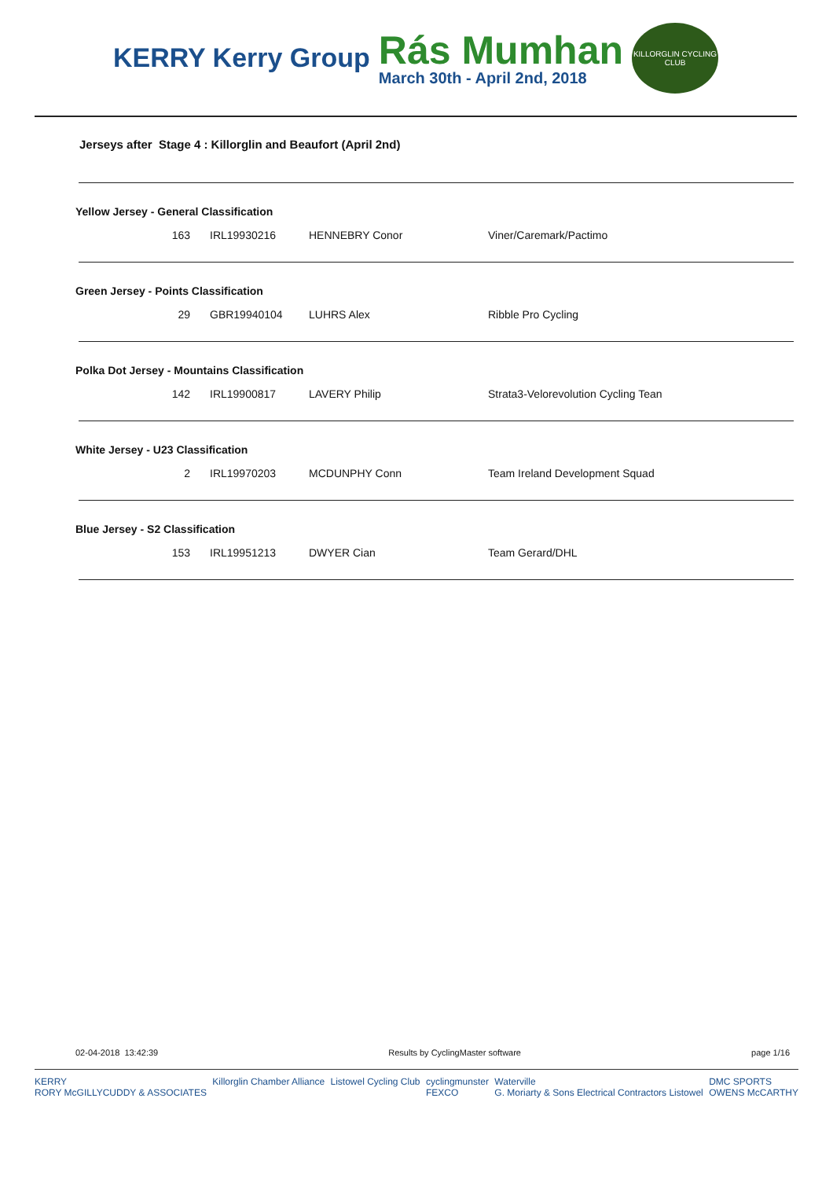KERRY Kerry Group
Rás Mumhan
March 30th - April 2nd, 2018
KILLORGLIN CYCLING CLUB
Jerseys after Stage 4 : Killorglin and Beaufort (April 2nd)
Yellow Jersey - General Classification
| 163 | IRL19930216 | HENNEBRY Conor | Viner/Caremark/Pactimo |
Green Jersey - Points Classification
| 29 | GBR19940104 | LUHRS Alex | Ribble Pro Cycling |
Polka Dot Jersey - Mountains Classification
| 142 | IRL19900817 | LAVERY Philip | Strata3-Velorevolution Cycling Tean |
White Jersey - U23 Classification
| 2 | IRL19970203 | MCDUNPHY Conn | Team Ireland Development Squad |
Blue Jersey - S2 Classification
| 153 | IRL19951213 | DWYER Cian | Team Gerard/DHL |
02-04-2018 13:42:39 Results by CyclingMaster software page 1/16
KERRY
RORY McGILLYCUDDY & ASSOCIATES Killorglin Chamber Alliance Listowel Cycling Club cyclingmunster
FEXCO Waterville
G. Moriarty & Sons Electrical Contractors Listowel DMC SPORTS
OWENS McCARTHY